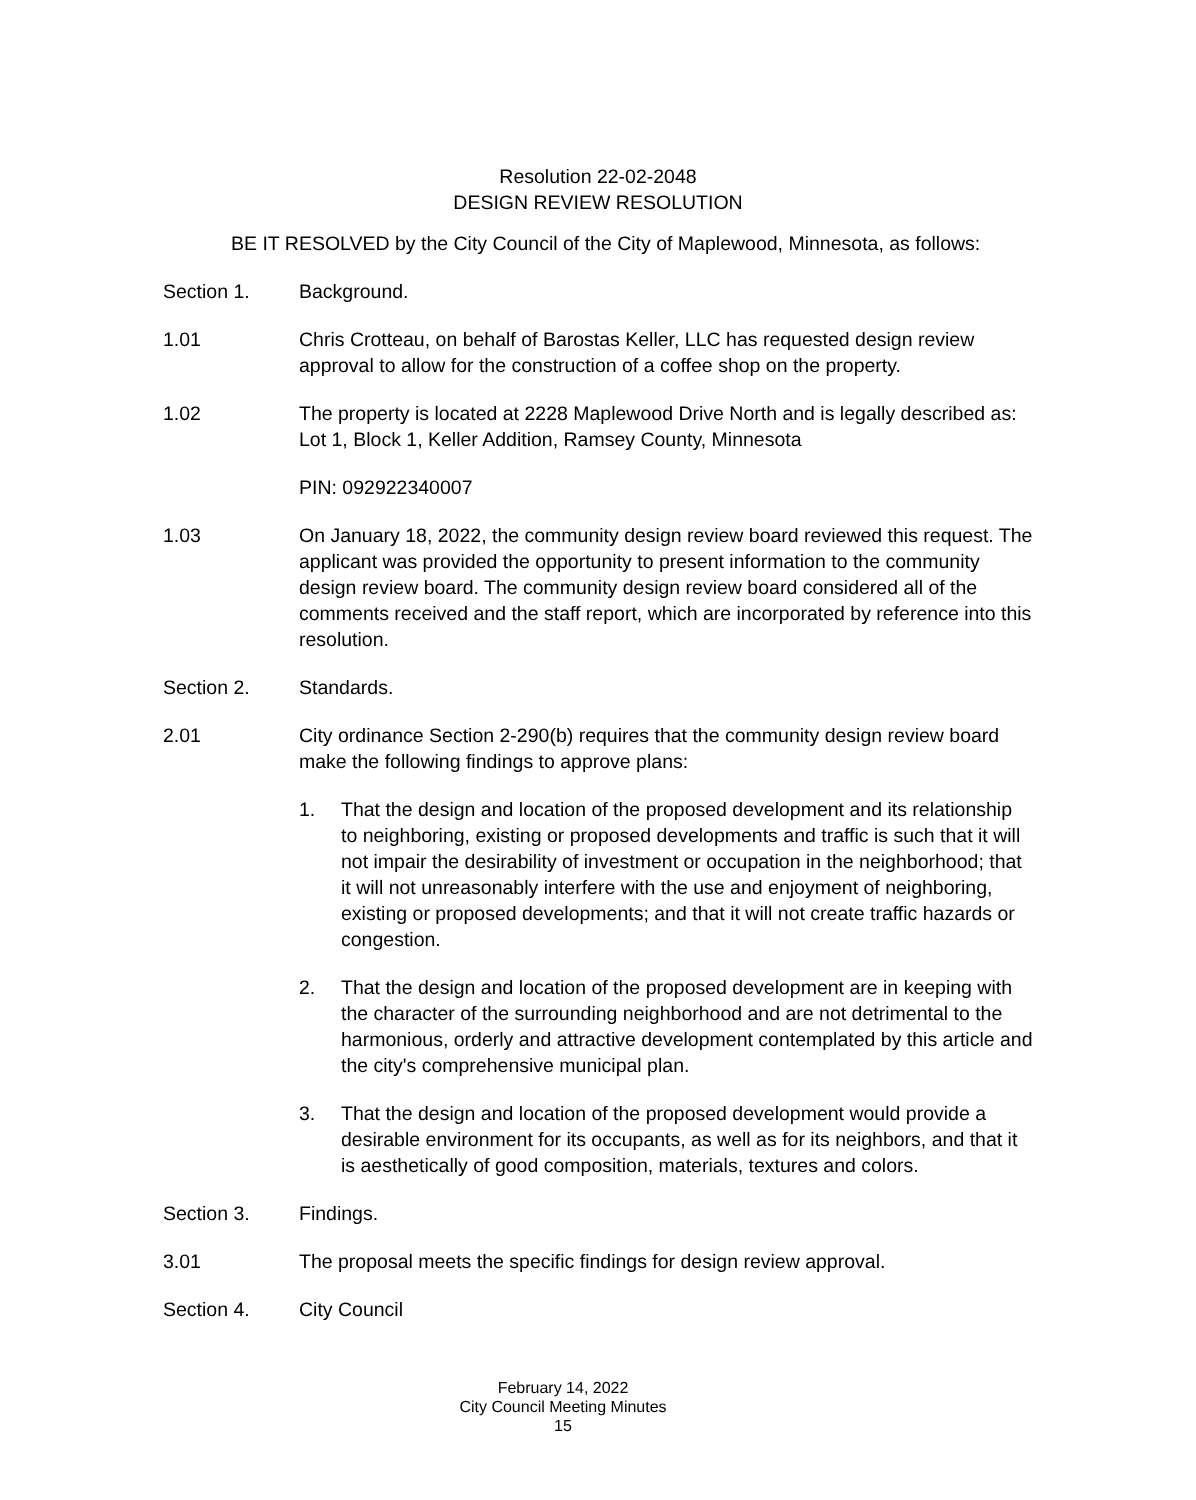Resolution 22-02-2048
DESIGN REVIEW RESOLUTION
BE IT RESOLVED by the City Council of the City of Maplewood, Minnesota, as follows:
Section 1. Background.
1.01 Chris Crotteau, on behalf of Barostas Keller, LLC has requested design review approval to allow for the construction of a coffee shop on the property.
1.02 The property is located at 2228 Maplewood Drive North and is legally described as: Lot 1, Block 1, Keller Addition, Ramsey County, Minnesota
PIN: 092922340007
1.03 On January 18, 2022, the community design review board reviewed this request. The applicant was provided the opportunity to present information to the community design review board. The community design review board considered all of the comments received and the staff report, which are incorporated by reference into this resolution.
Section 2. Standards.
2.01 City ordinance Section 2-290(b) requires that the community design review board make the following findings to approve plans:
1. That the design and location of the proposed development and its relationship to neighboring, existing or proposed developments and traffic is such that it will not impair the desirability of investment or occupation in the neighborhood; that it will not unreasonably interfere with the use and enjoyment of neighboring, existing or proposed developments; and that it will not create traffic hazards or congestion.
2. That the design and location of the proposed development are in keeping with the character of the surrounding neighborhood and are not detrimental to the harmonious, orderly and attractive development contemplated by this article and the city's comprehensive municipal plan.
3. That the design and location of the proposed development would provide a desirable environment for its occupants, as well as for its neighbors, and that it is aesthetically of good composition, materials, textures and colors.
Section 3. Findings.
3.01 The proposal meets the specific findings for design review approval.
Section 4. City Council
February 14, 2022
City Council Meeting Minutes
15